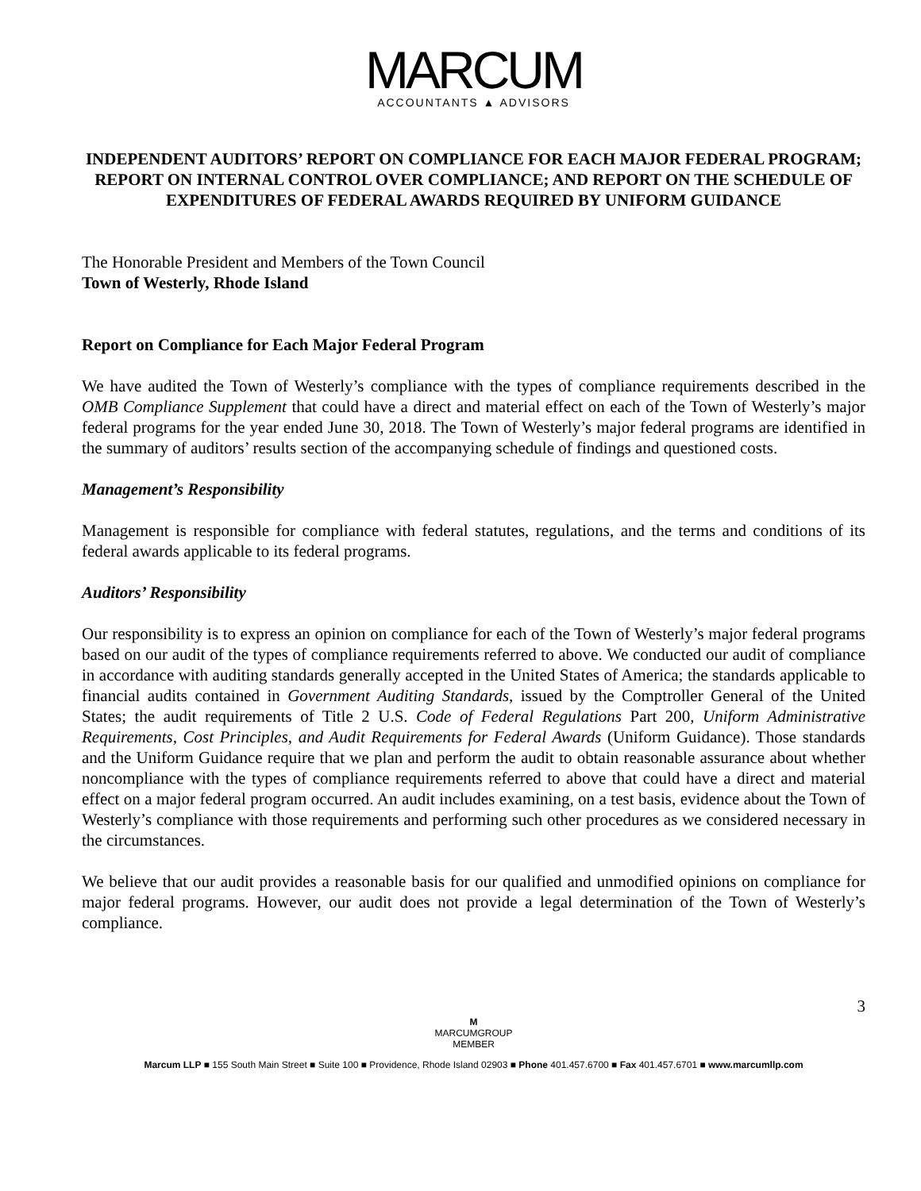MARCUM
ACCOUNTANTS ▲ ADVISORS
INDEPENDENT AUDITORS’ REPORT ON COMPLIANCE FOR EACH MAJOR FEDERAL PROGRAM; REPORT ON INTERNAL CONTROL OVER COMPLIANCE; AND REPORT ON THE SCHEDULE OF EXPENDITURES OF FEDERAL AWARDS REQUIRED BY UNIFORM GUIDANCE
The Honorable President and Members of the Town Council
Town of Westerly, Rhode Island
Report on Compliance for Each Major Federal Program
We have audited the Town of Westerly’s compliance with the types of compliance requirements described in the OMB Compliance Supplement that could have a direct and material effect on each of the Town of Westerly’s major federal programs for the year ended June 30, 2018. The Town of Westerly’s major federal programs are identified in the summary of auditors’ results section of the accompanying schedule of findings and questioned costs.
Management’s Responsibility
Management is responsible for compliance with federal statutes, regulations, and the terms and conditions of its federal awards applicable to its federal programs.
Auditors’ Responsibility
Our responsibility is to express an opinion on compliance for each of the Town of Westerly’s major federal programs based on our audit of the types of compliance requirements referred to above. We conducted our audit of compliance in accordance with auditing standards generally accepted in the United States of America; the standards applicable to financial audits contained in Government Auditing Standards, issued by the Comptroller General of the United States; the audit requirements of Title 2 U.S. Code of Federal Regulations Part 200, Uniform Administrative Requirements, Cost Principles, and Audit Requirements for Federal Awards (Uniform Guidance). Those standards and the Uniform Guidance require that we plan and perform the audit to obtain reasonable assurance about whether noncompliance with the types of compliance requirements referred to above that could have a direct and material effect on a major federal program occurred. An audit includes examining, on a test basis, evidence about the Town of Westerly’s compliance with those requirements and performing such other procedures as we considered necessary in the circumstances.
We believe that our audit provides a reasonable basis for our qualified and unmodified opinions on compliance for major federal programs. However, our audit does not provide a legal determination of the Town of Westerly’s compliance.
3
M
MARCUMGROUP
MEMBER
Marcum LLP ■ 155 South Main Street ■ Suite 100 ■ Providence, Rhode Island 02903 ■ Phone 401.457.6700 ■ Fax 401.457.6701 ■ www.marcumllp.com